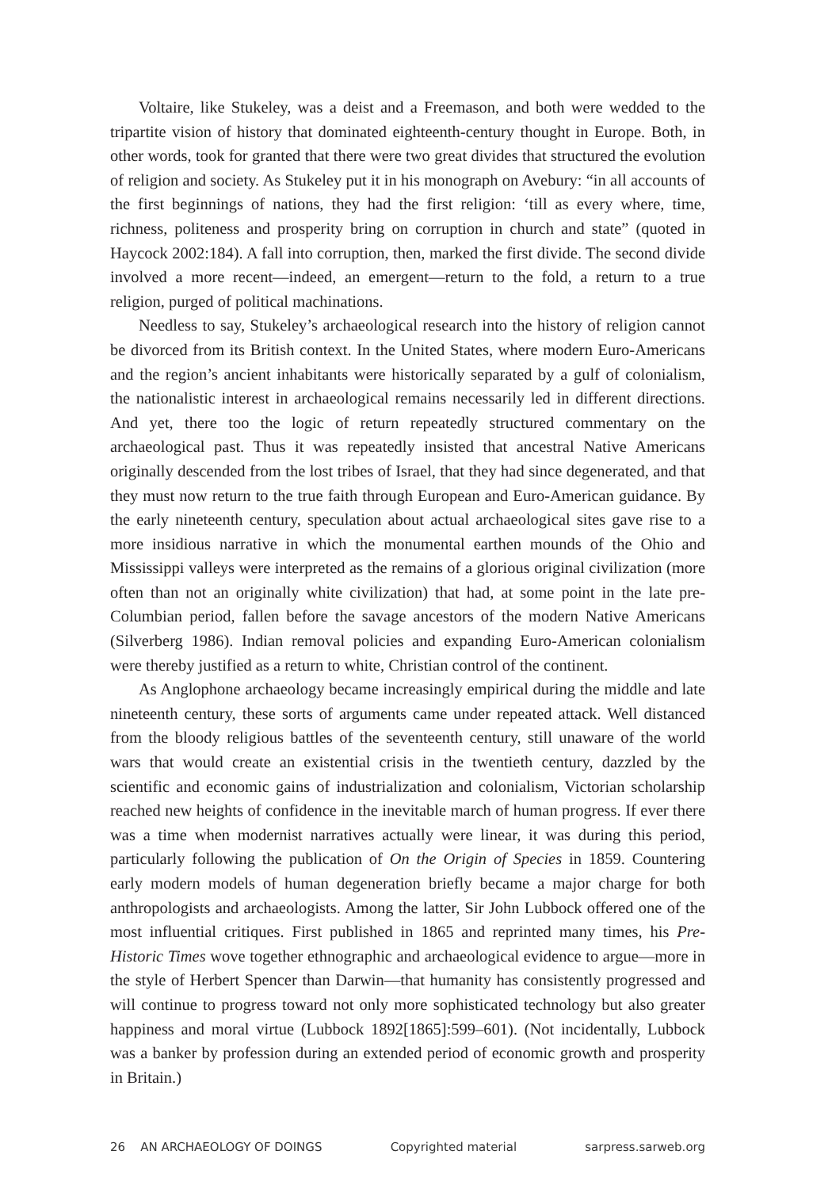Voltaire, like Stukeley, was a deist and a Freemason, and both were wedded to the tripartite vision of history that dominated eighteenth-century thought in Europe. Both, in other words, took for granted that there were two great divides that structured the evolution of religion and society. As Stukeley put it in his monograph on Avebury: “in all accounts of the first beginnings of nations, they had the first religion: ‘till as every where, time, richness, politeness and prosperity bring on corruption in church and state” (quoted in Haycock 2002:184). A fall into corruption, then, marked the first divide. The second divide involved a more recent—indeed, an emergent—return to the fold, a return to a true religion, purged of political machinations.
Needless to say, Stukeley’s archaeological research into the history of religion cannot be divorced from its British context. In the United States, where modern Euro-Americans and the region’s ancient inhabitants were historically separated by a gulf of colonialism, the nationalistic interest in archaeological remains necessarily led in different directions. And yet, there too the logic of return repeatedly structured commentary on the archaeological past. Thus it was repeatedly insisted that ancestral Native Americans originally descended from the lost tribes of Israel, that they had since degenerated, and that they must now return to the true faith through European and Euro-American guidance. By the early nineteenth century, speculation about actual archaeological sites gave rise to a more insidious narrative in which the monumental earthen mounds of the Ohio and Mississippi valleys were interpreted as the remains of a glorious original civilization (more often than not an originally white civilization) that had, at some point in the late pre-Columbian period, fallen before the savage ancestors of the modern Native Americans (Silverberg 1986). Indian removal policies and expanding Euro-American colonialism were thereby justified as a return to white, Christian control of the continent.
As Anglophone archaeology became increasingly empirical during the middle and late nineteenth century, these sorts of arguments came under repeated attack. Well distanced from the bloody religious battles of the seventeenth century, still unaware of the world wars that would create an existential crisis in the twentieth century, dazzled by the scientific and economic gains of industrialization and colonialism, Victorian scholarship reached new heights of confidence in the inevitable march of human progress. If ever there was a time when modernist narratives actually were linear, it was during this period, particularly following the publication of On the Origin of Species in 1859. Countering early modern models of human degeneration briefly became a major charge for both anthropologists and archaeologists. Among the latter, Sir John Lubbock offered one of the most influential critiques. First published in 1865 and reprinted many times, his Pre-Historic Times wove together ethnographic and archaeological evidence to argue—more in the style of Herbert Spencer than Darwin—that humanity has consistently progressed and will continue to progress toward not only more sophisticated technology but also greater happiness and moral virtue (Lubbock 1892[1865]:599–601). (Not incidentally, Lubbock was a banker by profession during an extended period of economic growth and prosperity in Britain.)
26 AN ARCHAEOLOGY OF DOINGS Copyrighted material sarpress.sarweb.org